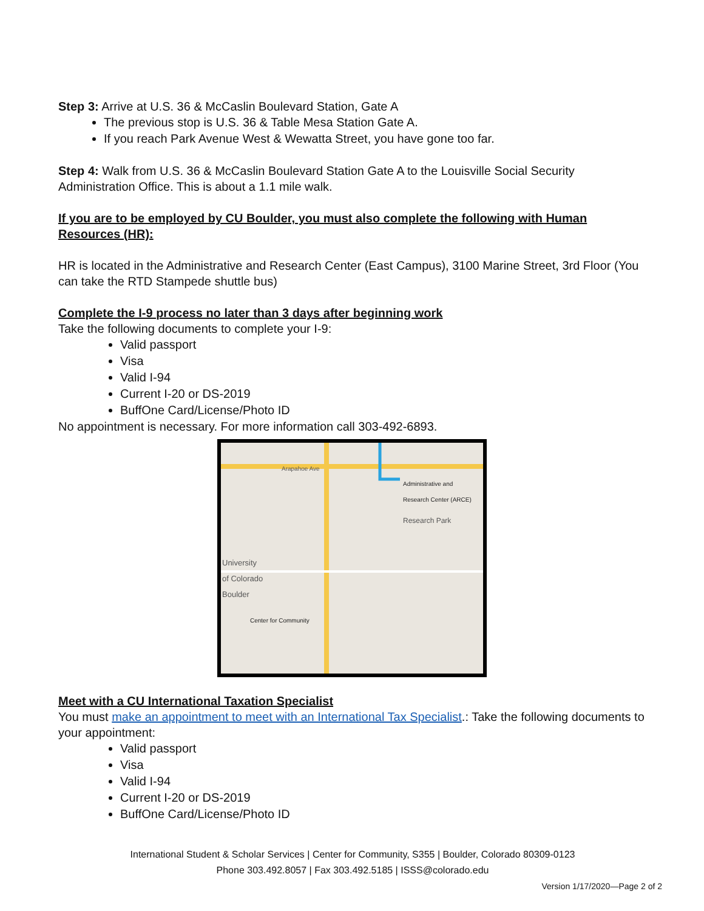Step 3: Arrive at U.S. 36 & McCaslin Boulevard Station, Gate A
The previous stop is U.S. 36 & Table Mesa Station Gate A.
If you reach Park Avenue West & Wewatta Street, you have gone too far.
Step 4: Walk from U.S. 36 & McCaslin Boulevard Station Gate A to the Louisville Social Security Administration Office. This is about a 1.1 mile walk.
If you are to be employed by CU Boulder, you must also complete the following with Human Resources (HR):
HR is located in the Administrative and Research Center (East Campus), 3100 Marine Street, 3rd Floor (You can take the RTD Stampede shuttle bus)
Complete the I-9 process no later than 3 days after beginning work
Take the following documents to complete your I-9:
Valid passport
Visa
Valid I-94
Current I-20 or DS-2019
BuffOne Card/License/Photo ID
No appointment is necessary. For more information call 303-492-6893.
Administrative and
Research Center (ARCE)
Research Park
University
of Colorado
Boulder
Center for Community
Arapahoe Ave
Meet with a CU International Taxation Specialist
You must make an appointment to meet with an International Tax Specialist.: Take the following documents to your appointment:
Valid passport
Visa
Valid I-94
Current I-20 or DS-2019
BuffOne Card/License/Photo ID
International Student & Scholar Services | Center for Community, S355 | Boulder, Colorado 80309-0123
Phone 303.492.8057 | Fax 303.492.5185 | ISSS@colorado.edu
Version 1/17/2020—Page 2 of 2